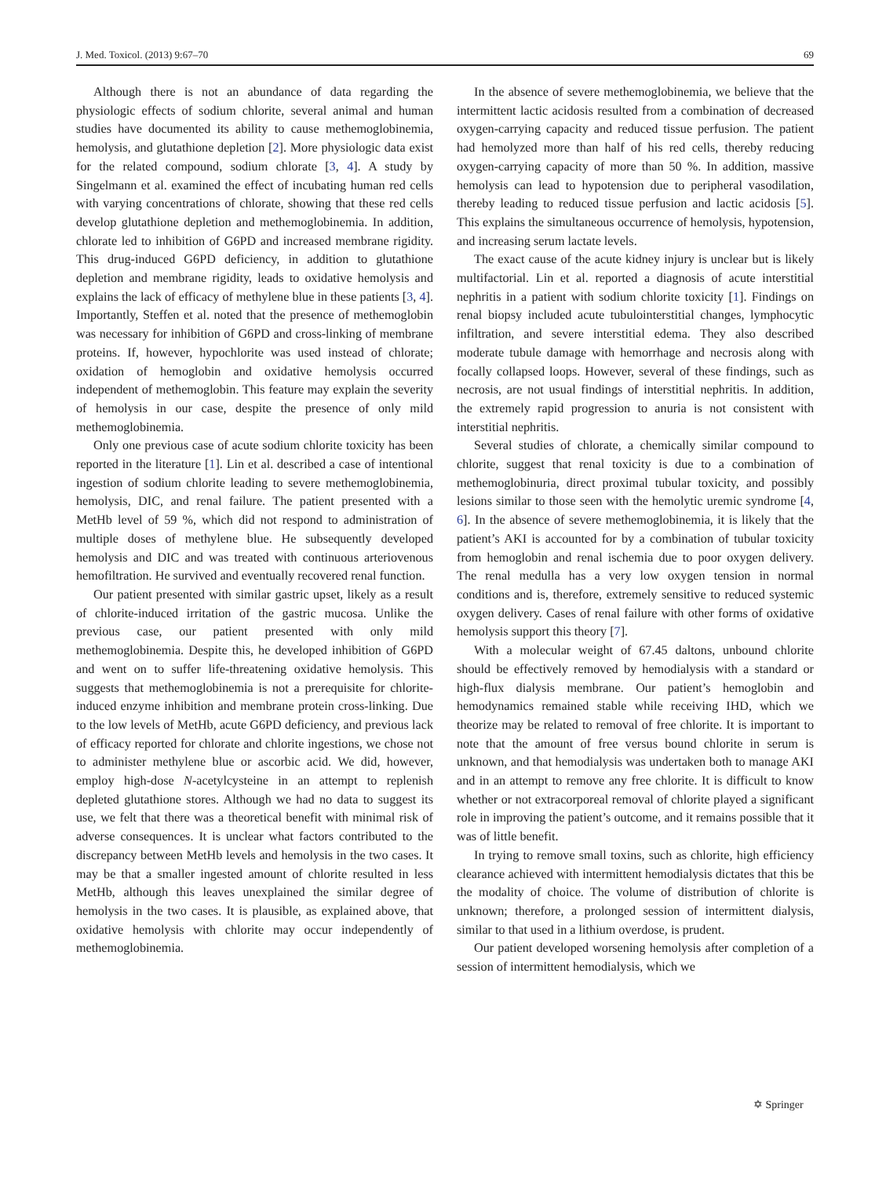J. Med. Toxicol. (2013) 9:67–70 69
Although there is not an abundance of data regarding the physiologic effects of sodium chlorite, several animal and human studies have documented its ability to cause methemoglobinemia, hemolysis, and glutathione depletion [2]. More physiologic data exist for the related compound, sodium chlorate [3, 4]. A study by Singelmann et al. examined the effect of incubating human red cells with varying concentrations of chlorate, showing that these red cells develop glutathione depletion and methemoglobinemia. In addition, chlorate led to inhibition of G6PD and increased membrane rigidity. This drug-induced G6PD deficiency, in addition to glutathione depletion and membrane rigidity, leads to oxidative hemolysis and explains the lack of efficacy of methylene blue in these patients [3, 4]. Importantly, Steffen et al. noted that the presence of methemoglobin was necessary for inhibition of G6PD and cross-linking of membrane proteins. If, however, hypochlorite was used instead of chlorate; oxidation of hemoglobin and oxidative hemolysis occurred independent of methemoglobin. This feature may explain the severity of hemolysis in our case, despite the presence of only mild methemoglobinemia.
Only one previous case of acute sodium chlorite toxicity has been reported in the literature [1]. Lin et al. described a case of intentional ingestion of sodium chlorite leading to severe methemoglobinemia, hemolysis, DIC, and renal failure. The patient presented with a MetHb level of 59 %, which did not respond to administration of multiple doses of methylene blue. He subsequently developed hemolysis and DIC and was treated with continuous arteriovenous hemofiltration. He survived and eventually recovered renal function.
Our patient presented with similar gastric upset, likely as a result of chlorite-induced irritation of the gastric mucosa. Unlike the previous case, our patient presented with only mild methemoglobinemia. Despite this, he developed inhibition of G6PD and went on to suffer life-threatening oxidative hemolysis. This suggests that methemoglobinemia is not a prerequisite for chlorite-induced enzyme inhibition and membrane protein cross-linking. Due to the low levels of MetHb, acute G6PD deficiency, and previous lack of efficacy reported for chlorate and chlorite ingestions, we chose not to administer methylene blue or ascorbic acid. We did, however, employ high-dose N-acetylcysteine in an attempt to replenish depleted glutathione stores. Although we had no data to suggest its use, we felt that there was a theoretical benefit with minimal risk of adverse consequences. It is unclear what factors contributed to the discrepancy between MetHb levels and hemolysis in the two cases. It may be that a smaller ingested amount of chlorite resulted in less MetHb, although this leaves unexplained the similar degree of hemolysis in the two cases. It is plausible, as explained above, that oxidative hemolysis with chlorite may occur independently of methemoglobinemia.
In the absence of severe methemoglobinemia, we believe that the intermittent lactic acidosis resulted from a combination of decreased oxygen-carrying capacity and reduced tissue perfusion. The patient had hemolyzed more than half of his red cells, thereby reducing oxygen-carrying capacity of more than 50 %. In addition, massive hemolysis can lead to hypotension due to peripheral vasodilation, thereby leading to reduced tissue perfusion and lactic acidosis [5]. This explains the simultaneous occurrence of hemolysis, hypotension, and increasing serum lactate levels.
The exact cause of the acute kidney injury is unclear but is likely multifactorial. Lin et al. reported a diagnosis of acute interstitial nephritis in a patient with sodium chlorite toxicity [1]. Findings on renal biopsy included acute tubulointerstitial changes, lymphocytic infiltration, and severe interstitial edema. They also described moderate tubule damage with hemorrhage and necrosis along with focally collapsed loops. However, several of these findings, such as necrosis, are not usual findings of interstitial nephritis. In addition, the extremely rapid progression to anuria is not consistent with interstitial nephritis.
Several studies of chlorate, a chemically similar compound to chlorite, suggest that renal toxicity is due to a combination of methemoglobinuria, direct proximal tubular toxicity, and possibly lesions similar to those seen with the hemolytic uremic syndrome [4, 6]. In the absence of severe methemoglobinemia, it is likely that the patient’s AKI is accounted for by a combination of tubular toxicity from hemoglobin and renal ischemia due to poor oxygen delivery. The renal medulla has a very low oxygen tension in normal conditions and is, therefore, extremely sensitive to reduced systemic oxygen delivery. Cases of renal failure with other forms of oxidative hemolysis support this theory [7].
With a molecular weight of 67.45 daltons, unbound chlorite should be effectively removed by hemodialysis with a standard or high-flux dialysis membrane. Our patient’s hemoglobin and hemodynamics remained stable while receiving IHD, which we theorize may be related to removal of free chlorite. It is important to note that the amount of free versus bound chlorite in serum is unknown, and that hemodialysis was undertaken both to manage AKI and in an attempt to remove any free chlorite. It is difficult to know whether or not extracorporeal removal of chlorite played a significant role in improving the patient’s outcome, and it remains possible that it was of little benefit.
In trying to remove small toxins, such as chlorite, high efficiency clearance achieved with intermittent hemodialysis dictates that this be the modality of choice. The volume of distribution of chlorite is unknown; therefore, a prolonged session of intermittent dialysis, similar to that used in a lithium overdose, is prudent.
Our patient developed worsening hemolysis after completion of a session of intermittent hemodialysis, which we
✡ Springer